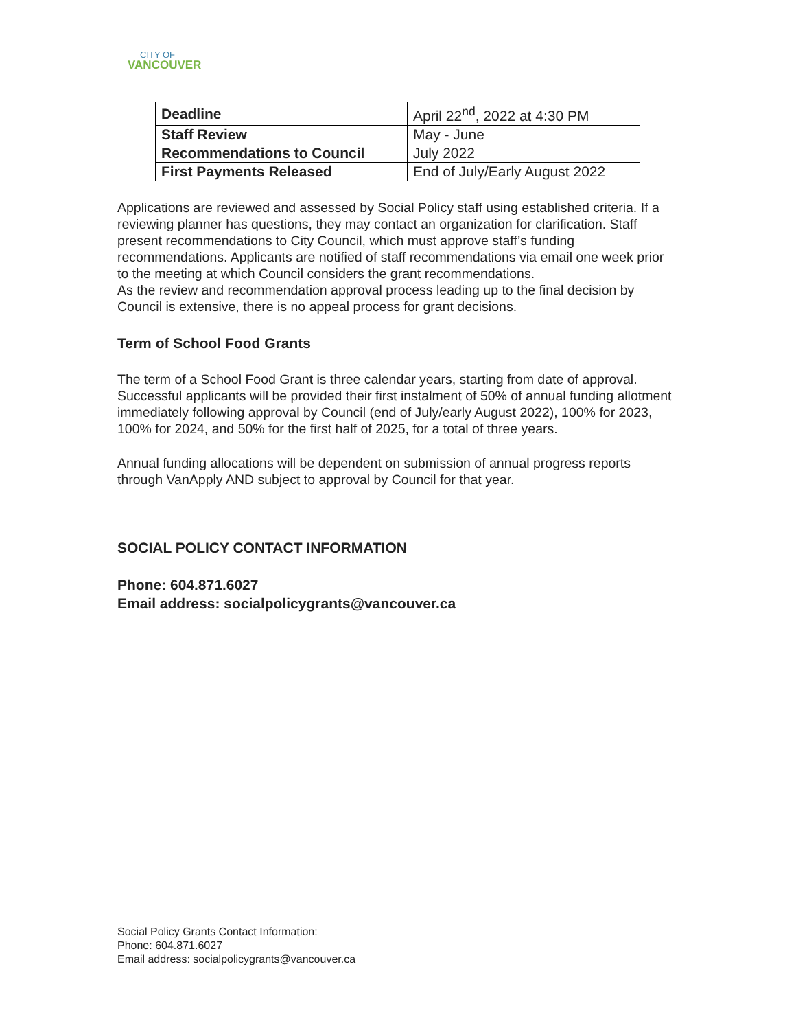CITY OF
VANCOUVER
| Deadline | April 22<sup>nd</sup>, 2022 at 4:30 PM |
| Staff Review | May - June |
| Recommendations to Council | July 2022 |
| First Payments Released | End of July/Early August 2022 |
Applications are reviewed and assessed by Social Policy staff using established criteria. If a reviewing planner has questions, they may contact an organization for clarification. Staff present recommendations to City Council, which must approve staff’s funding recommendations. Applicants are notified of staff recommendations via email one week prior to the meeting at which Council considers the grant recommendations.
As the review and recommendation approval process leading up to the final decision by Council is extensive, there is no appeal process for grant decisions.
Term of School Food Grants
The term of a School Food Grant is three calendar years, starting from date of approval. Successful applicants will be provided their first instalment of 50% of annual funding allotment immediately following approval by Council (end of July/early August 2022), 100% for 2023, 100% for 2024, and 50% for the first half of 2025, for a total of three years.
Annual funding allocations will be dependent on submission of annual progress reports through VanApply AND subject to approval by Council for that year.
SOCIAL POLICY CONTACT INFORMATION
Phone: 604.871.6027
Email address: socialpolicygrants@vancouver.ca
Social Policy Grants Contact Information:
Phone: 604.871.6027
Email address: socialpolicygrants@vancouver.ca